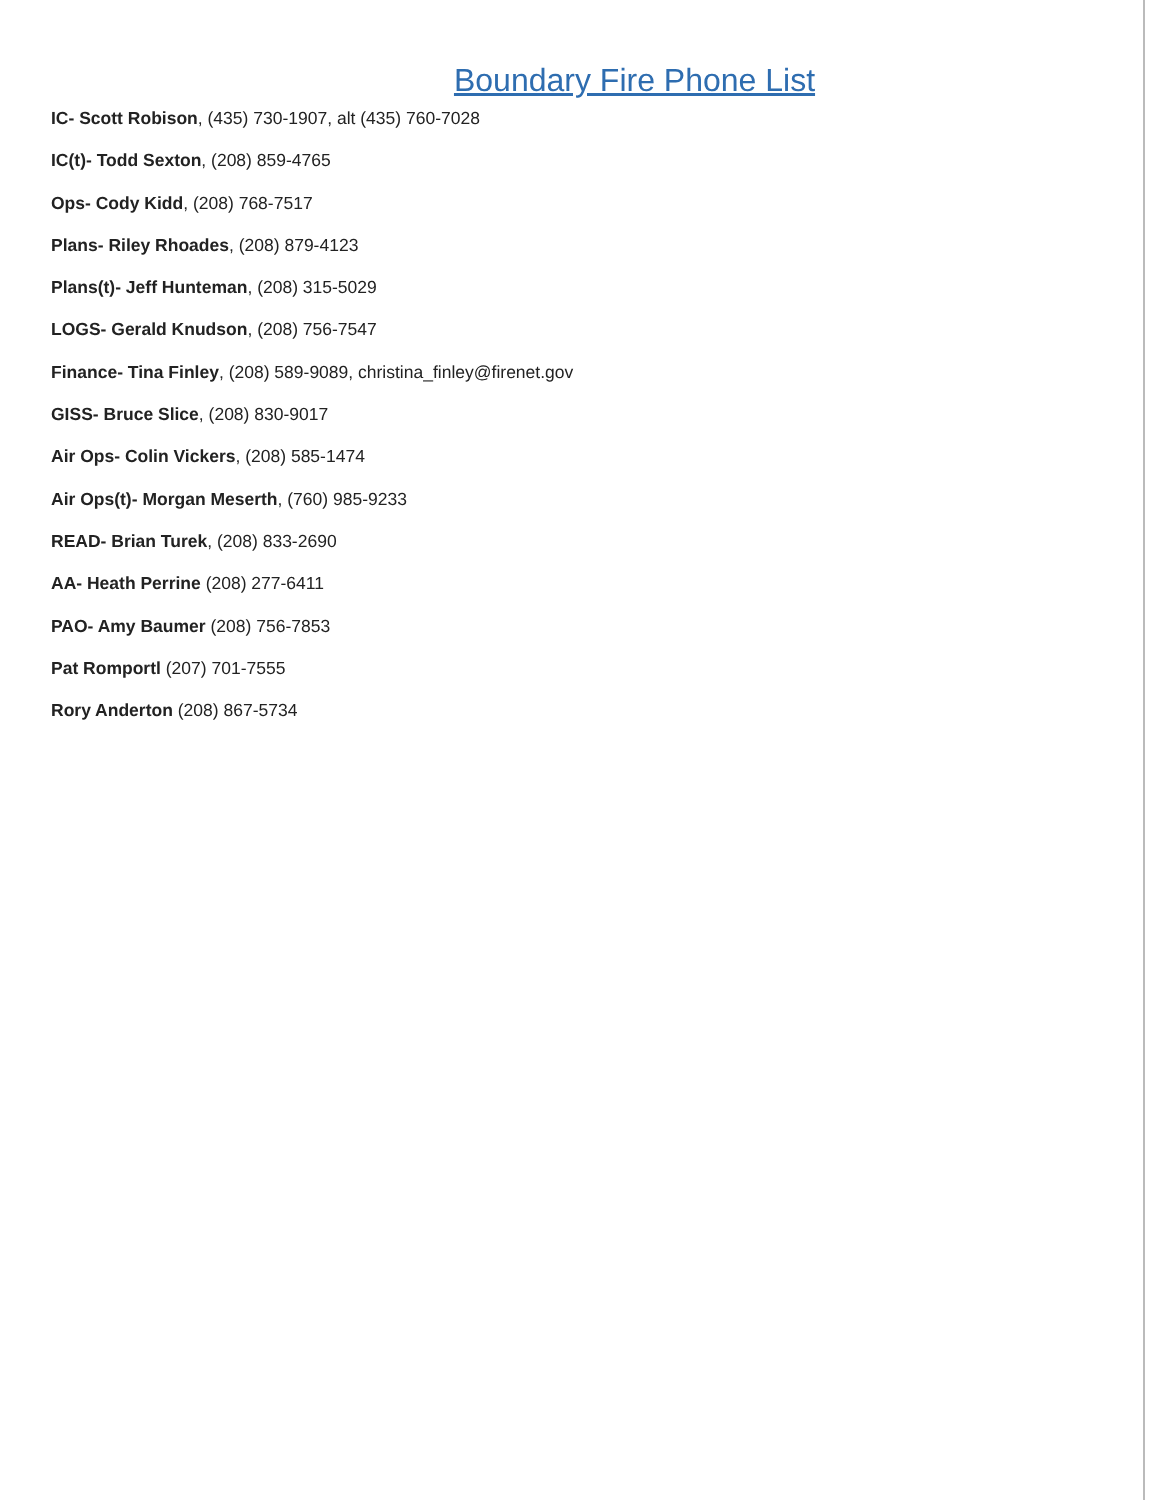Boundary Fire Phone List
IC- Scott Robison, (435) 730-1907, alt (435) 760-7028
IC(t)- Todd Sexton, (208) 859-4765
Ops- Cody Kidd, (208) 768-7517
Plans- Riley Rhoades, (208) 879-4123
Plans(t)- Jeff Hunteman, (208) 315-5029
LOGS- Gerald Knudson, (208) 756-7547
Finance- Tina Finley, (208) 589-9089, christina_finley@firenet.gov
GISS- Bruce Slice, (208) 830-9017
Air Ops- Colin Vickers, (208) 585-1474
Air Ops(t)- Morgan Meserth, (760) 985-9233
READ- Brian Turek, (208) 833-2690
AA- Heath Perrine (208) 277-6411
PAO- Amy Baumer (208) 756-7853
Pat Romportl (207) 701-7555
Rory Anderton (208) 867-5734